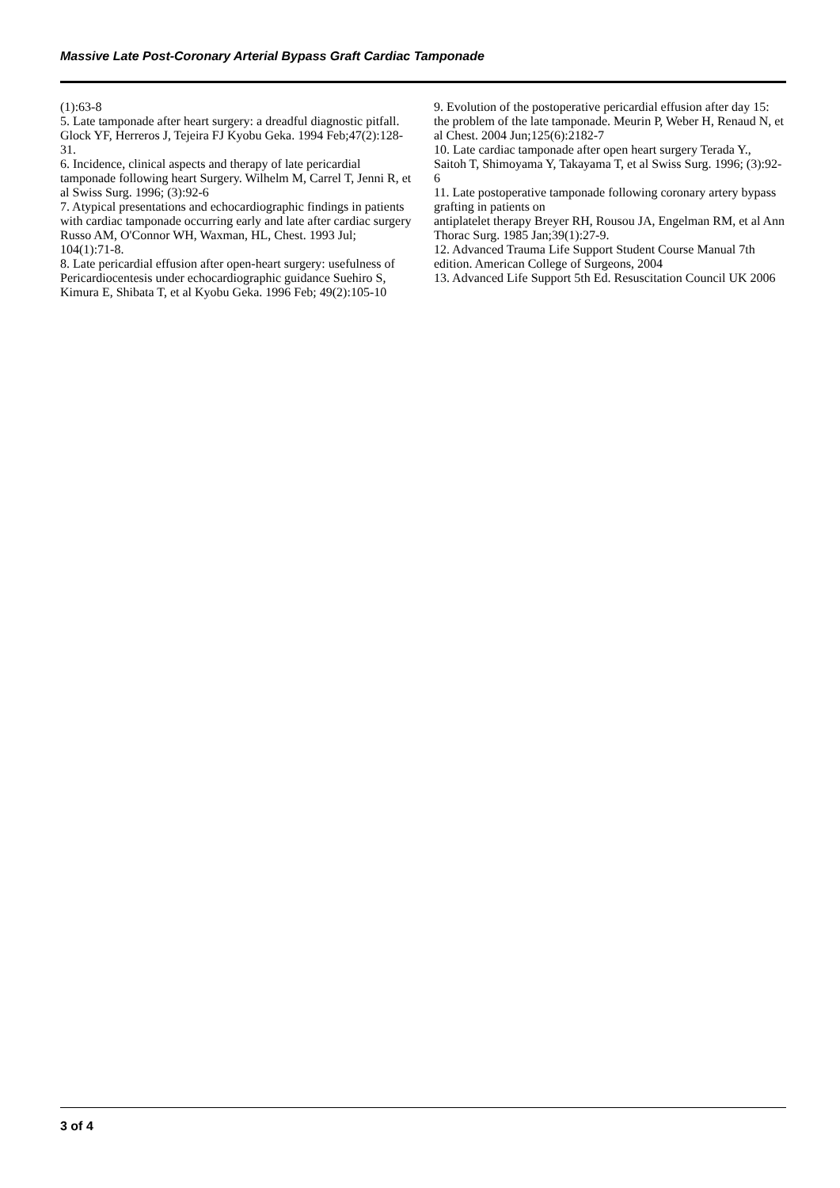Massive Late Post-Coronary Arterial Bypass Graft Cardiac Tamponade
(1):63-8
5. Late tamponade after heart surgery: a dreadful diagnostic pitfall. Glock YF, Herreros J, Tejeira FJ Kyobu Geka. 1994 Feb;47(2):128-31.
6. Incidence, clinical aspects and therapy of late pericardial tamponade following heart Surgery. Wilhelm M, Carrel T, Jenni R, et al Swiss Surg. 1996; (3):92-6
7. Atypical presentations and echocardiographic findings in patients with cardiac tamponade occurring early and late after cardiac surgery Russo AM, O'Connor WH, Waxman, HL, Chest. 1993 Jul; 104(1):71-8.
8. Late pericardial effusion after open-heart surgery: usefulness of Pericardiocentesis under echocardiographic guidance Suehiro S, Kimura E, Shibata T, et al Kyobu Geka. 1996 Feb; 49(2):105-10
9. Evolution of the postoperative pericardial effusion after day 15: the problem of the late tamponade. Meurin P, Weber H, Renaud N, et al Chest. 2004 Jun;125(6):2182-7
10. Late cardiac tamponade after open heart surgery Terada Y., Saitoh T, Shimoyama Y, Takayama T, et al Swiss Surg. 1996; (3):92-6
11. Late postoperative tamponade following coronary artery bypass grafting in patients on
antiplatelet therapy Breyer RH, Rousou JA, Engelman RM, et al Ann Thorac Surg. 1985 Jan;39(1):27-9.
12. Advanced Trauma Life Support Student Course Manual 7th edition. American College of Surgeons, 2004
13. Advanced Life Support 5th Ed. Resuscitation Council UK 2006
3 of 4